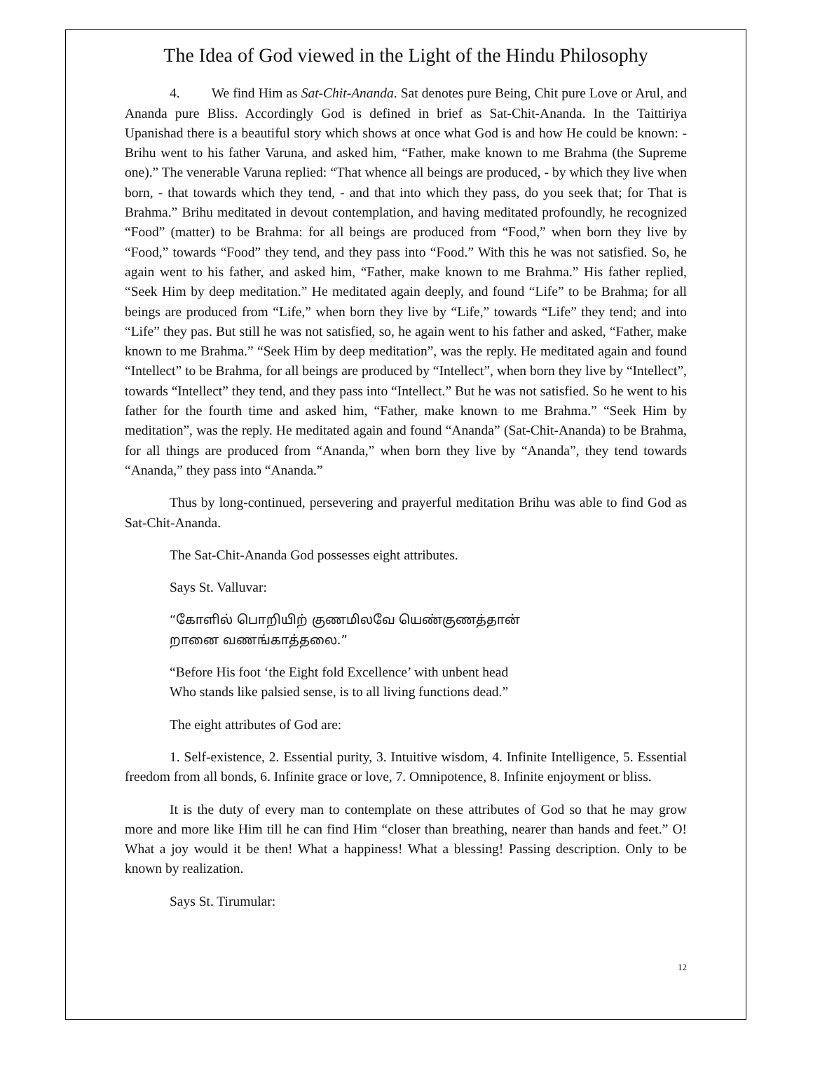The Idea of God viewed in the Light of the Hindu Philosophy
4. We find Him as Sat-Chit-Ananda. Sat denotes pure Being, Chit pure Love or Arul, and Ananda pure Bliss. Accordingly God is defined in brief as Sat-Chit-Ananda. In the Taittiriya Upanishad there is a beautiful story which shows at once what God is and how He could be known: - Brihu went to his father Varuna, and asked him, “Father, make known to me Brahma (the Supreme one).” The venerable Varuna replied: “That whence all beings are produced, - by which they live when born, - that towards which they tend, - and that into which they pass, do you seek that; for That is Brahma.” Brihu meditated in devout contemplation, and having meditated profoundly, he recognized “Food” (matter) to be Brahma: for all beings are produced from “Food,” when born they live by “Food,” towards “Food” they tend, and they pass into “Food.” With this he was not satisfied. So, he again went to his father, and asked him, “Father, make known to me Brahma.” His father replied, “Seek Him by deep meditation.” He meditated again deeply, and found “Life” to be Brahma; for all beings are produced from “Life,” when born they live by “Life,” towards “Life” they tend; and into “Life” they pas. But still he was not satisfied, so, he again went to his father and asked, “Father, make known to me Brahma.” “Seek Him by deep meditation”, was the reply. He meditated again and found “Intellect” to be Brahma, for all beings are produced by “Intellect”, when born they live by “Intellect”, towards “Intellect” they tend, and they pass into “Intellect.” But he was not satisfied. So he went to his father for the fourth time and asked him, “Father, make known to me Brahma.” “Seek Him by meditation”, was the reply. He meditated again and found “Ananda” (Sat-Chit-Ananda) to be Brahma, for all things are produced from “Ananda,” when born they live by “Ananda”, they tend towards “Ananda,” they pass into “Ananda.”
Thus by long-continued, persevering and prayerful meditation Brihu was able to find God as Sat-Chit-Ananda.
The Sat-Chit-Ananda God possesses eight attributes.
Says St. Valluvar:
“கோளில் பொறியிற் குணமிலவே யெண்குணத்தான்
றானை வணங்காத்தலை.”
“Before His foot ‘the Eight fold Excellence’ with unbent head
Who stands like palsied sense, is to all living functions dead.”
The eight attributes of God are:
1. Self-existence, 2. Essential purity, 3. Intuitive wisdom, 4. Infinite Intelligence, 5. Essential freedom from all bonds, 6. Infinite grace or love, 7. Omnipotence, 8. Infinite enjoyment or bliss.
It is the duty of every man to contemplate on these attributes of God so that he may grow more and more like Him till he can find Him “closer than breathing, nearer than hands and feet.” O! What a joy would it be then! What a happiness! What a blessing! Passing description. Only to be known by realization.
Says St. Tirumular:
12